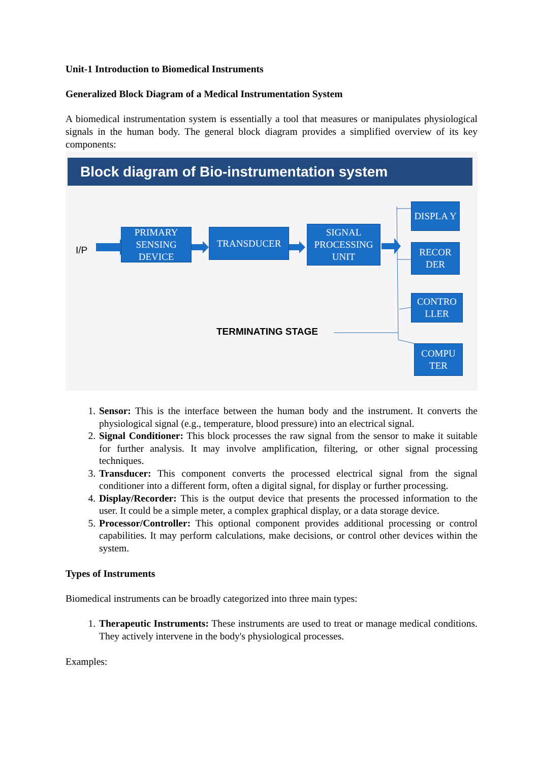Unit-1 Introduction to Biomedical Instruments
Generalized Block Diagram of a Medical Instrumentation System
A biomedical instrumentation system is essentially a tool that measures or manipulates physiological signals in the human body. The general block diagram provides a simplified overview of its key components:
Block diagram of Bio-instrumentation system
I/P
PRIMARY SENSING DEVICE
TRANSDUCER
SIGNAL PROCESSING UNIT
DISPLA Y
RECOR DER
CONTRO LLER
COMPU TER
TERMINATING STAGE
1. Sensor: This is the interface between the human body and the instrument. It converts the physiological signal (e.g., temperature, blood pressure) into an electrical signal.
2. Signal Conditioner: This block processes the raw signal from the sensor to make it suitable for further analysis. It may involve amplification, filtering, or other signal processing techniques.
3. Transducer: This component converts the processed electrical signal from the signal conditioner into a different form, often a digital signal, for display or further processing.
4. Display/Recorder: This is the output device that presents the processed information to the user. It could be a simple meter, a complex graphical display, or a data storage device.
5. Processor/Controller: This optional component provides additional processing or control capabilities. It may perform calculations, make decisions, or control other devices within the system.
Types of Instruments
Biomedical instruments can be broadly categorized into three main types:
1. Therapeutic Instruments: These instruments are used to treat or manage medical conditions. They actively intervene in the body's physiological processes.
Examples: